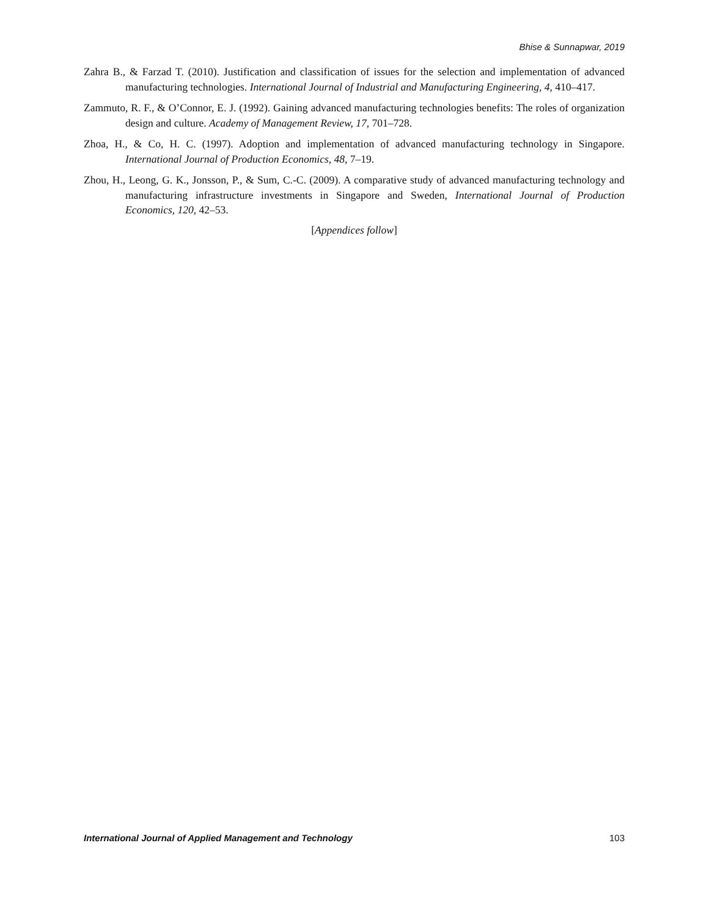Bhise & Sunnapwar, 2019
Zahra B., & Farzad T. (2010). Justification and classification of issues for the selection and implementation of advanced manufacturing technologies. International Journal of Industrial and Manufacturing Engineering, 4, 410–417.
Zammuto, R. F., & O’Connor, E. J. (1992). Gaining advanced manufacturing technologies benefits: The roles of organization design and culture. Academy of Management Review, 17, 701–728.
Zhoa, H., & Co, H. C. (1997). Adoption and implementation of advanced manufacturing technology in Singapore. International Journal of Production Economics, 48, 7–19.
Zhou, H., Leong, G. K., Jonsson, P., & Sum, C.-C. (2009). A comparative study of advanced manufacturing technology and manufacturing infrastructure investments in Singapore and Sweden, International Journal of Production Economics, 120, 42–53.
[Appendices follow]
International Journal of Applied Management and Technology 103